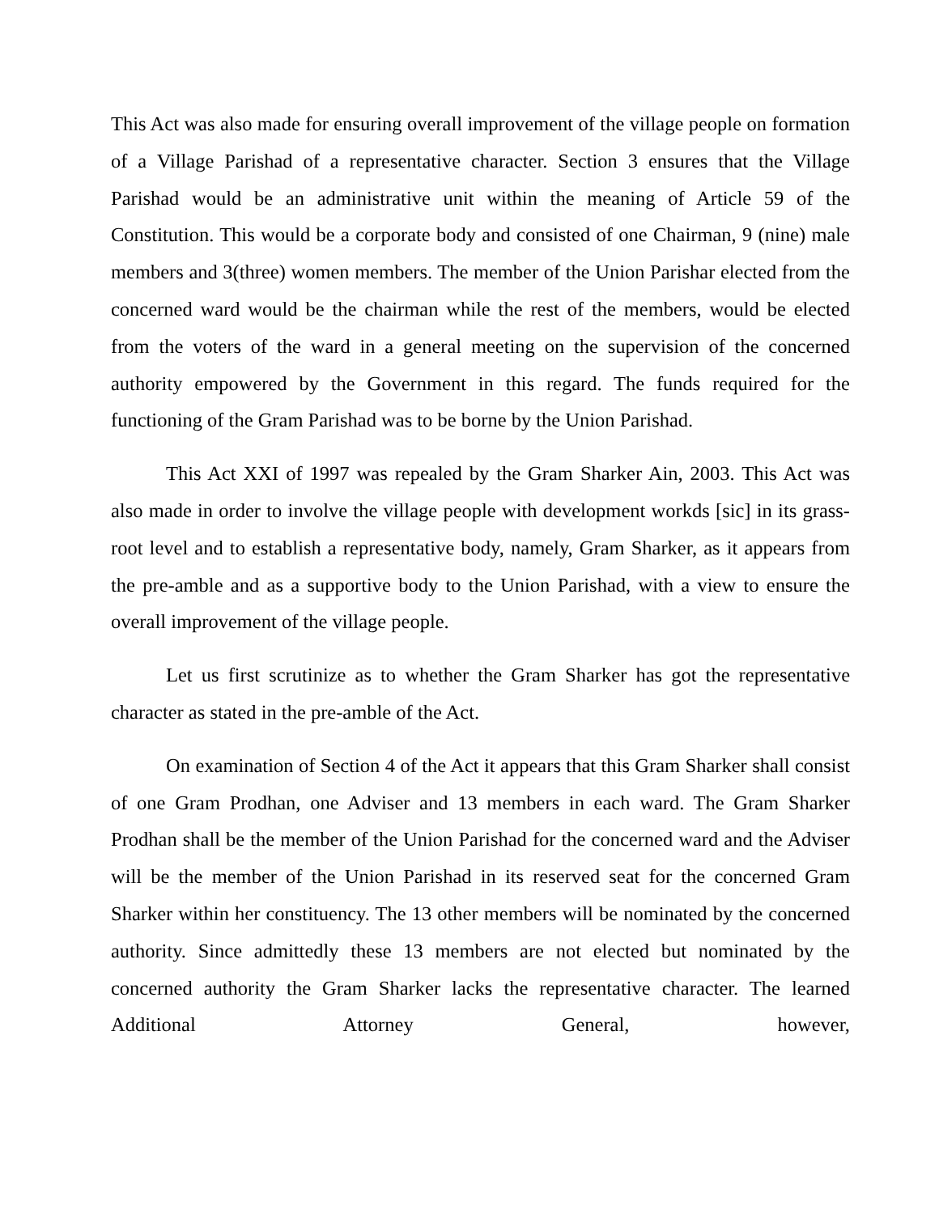This Act was also made for ensuring overall improvement of the village people on formation of a Village Parishad of a representative character. Section 3 ensures that the Village Parishad would be an administrative unit within the meaning of Article 59 of the Constitution. This would be a corporate body and consisted of one Chairman, 9 (nine) male members and 3(three) women members. The member of the Union Parishar elected from the concerned ward would be the chairman while the rest of the members, would be elected from the voters of the ward in a general meeting on the supervision of the concerned authority empowered by the Government in this regard. The funds required for the functioning of the Gram Parishad was to be borne by the Union Parishad.
This Act XXI of 1997 was repealed by the Gram Sharker Ain, 2003. This Act was also made in order to involve the village people with development workds [sic] in its grass-root level and to establish a representative body, namely, Gram Sharker, as it appears from the pre-amble and as a supportive body to the Union Parishad, with a view to ensure the overall improvement of the village people.
Let us first scrutinize as to whether the Gram Sharker has got the representative character as stated in the pre-amble of the Act.
On examination of Section 4 of the Act it appears that this Gram Sharker shall consist of one Gram Prodhan, one Adviser and 13 members in each ward. The Gram Sharker Prodhan shall be the member of the Union Parishad for the concerned ward and the Adviser will be the member of the Union Parishad in its reserved seat for the concerned Gram Sharker within her constituency. The 13 other members will be nominated by the concerned authority. Since admittedly these 13 members are not elected but nominated by the concerned authority the Gram Sharker lacks the representative character. The learned Additional Attorney General, however,